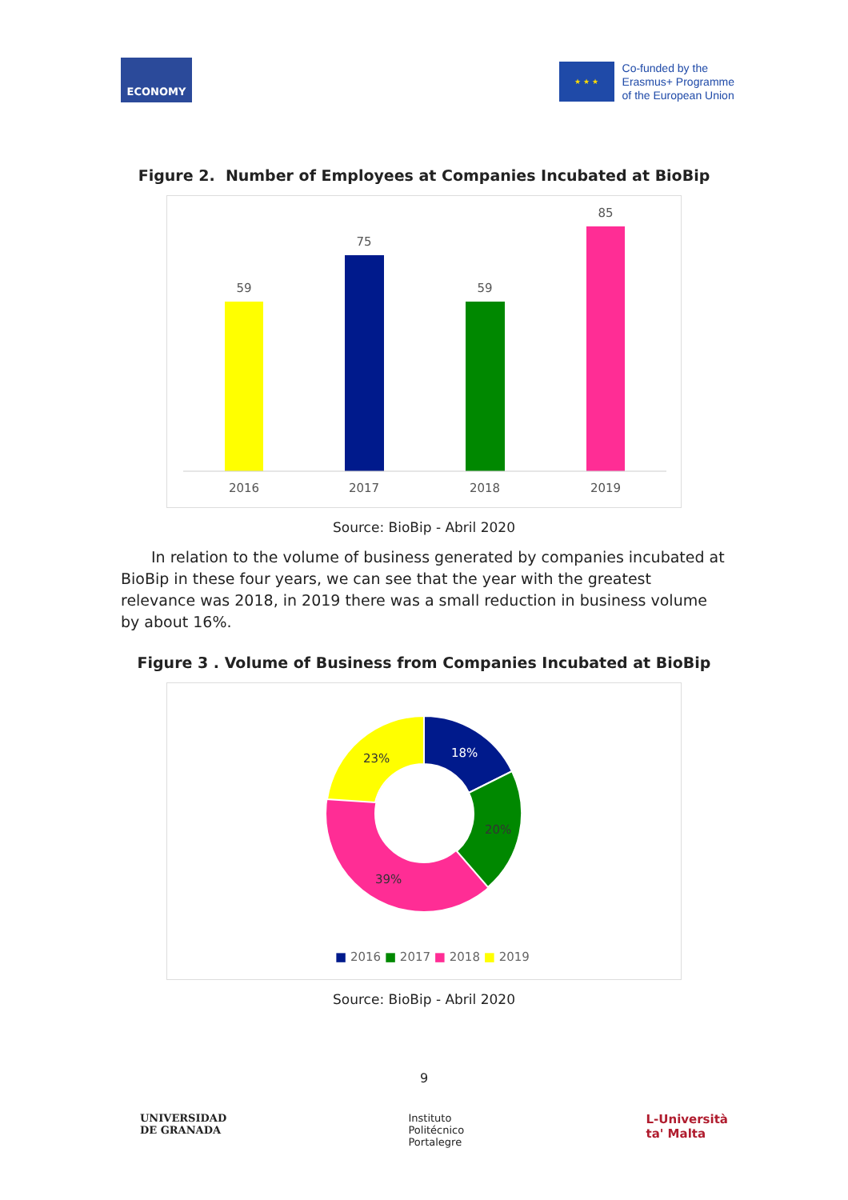ECONOMY
★ ★ ★
Co-funded by the
Erasmus+ Programme
of the European Union
Figure 2. Number of Employees at Companies Incubated at BioBip
59
75
59
85
2016
2017
2018
2019
Source: BioBip - Abril 2020
In relation to the volume of business generated by companies incubated at BioBip in these four years, we can see that the year with the greatest relevance was 2018, in 2019 there was a small reduction in business volume by about 16%.
Figure 3 . Volume of Business from Companies Incubated at BioBip
18%
20%
39%
23%
■ 2016 ■ 2017 ■ 2018 ■ 2019
Source: BioBip - Abril 2020
9
UNIVERSIDAD
DE GRANADA
Instituto
Politécnico
Portalegre
L-Università
ta' Malta